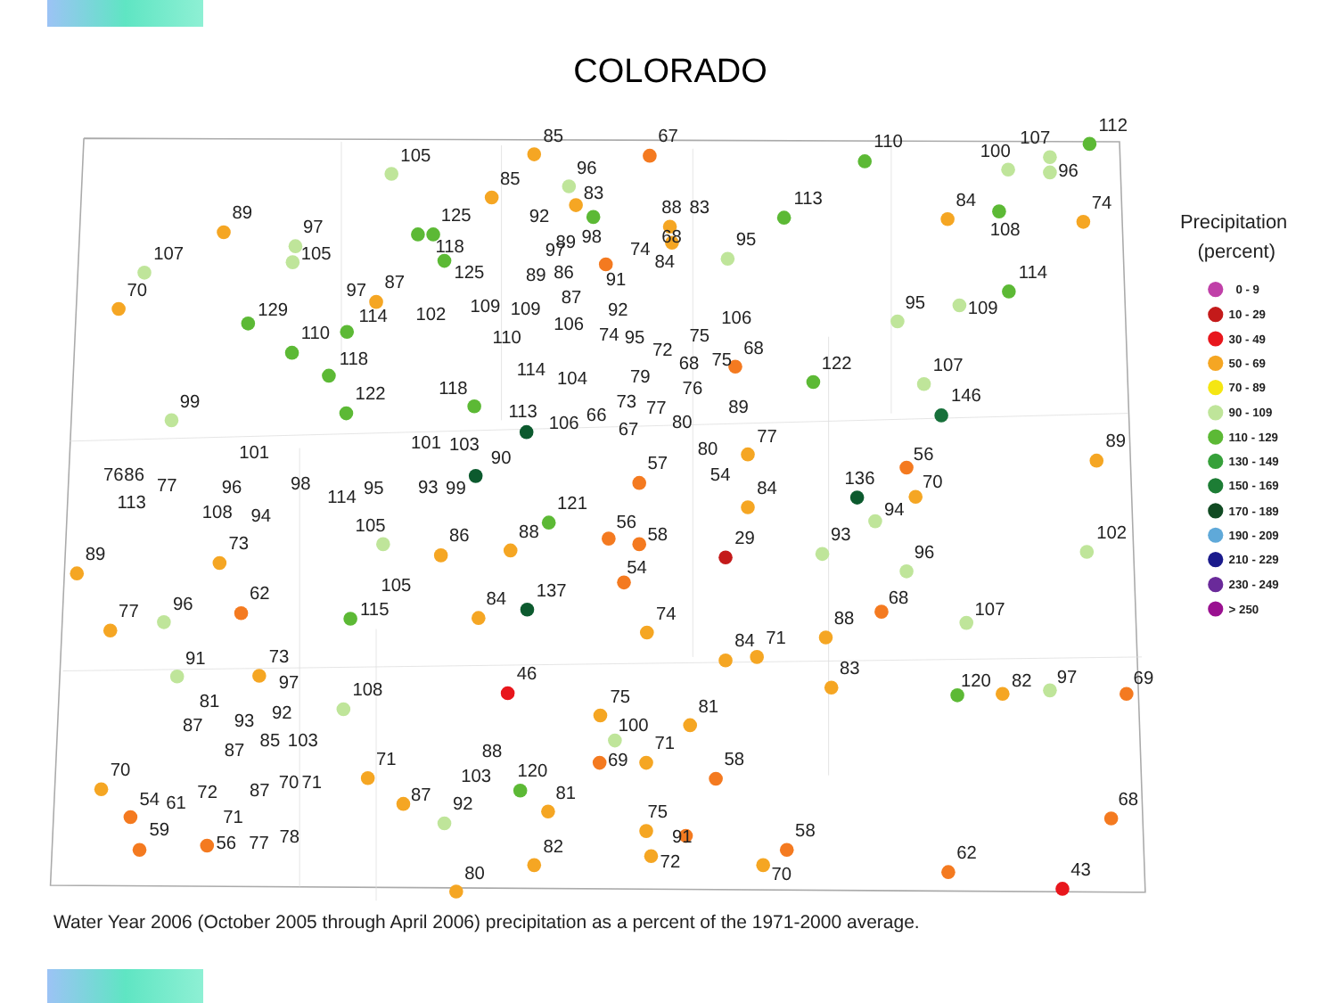COLORADO
85
67
105
85
96
83
110
100
107
96
112
89
97
105
125
118
125
92
88
83
68
97
89
98
113
84
108
74
107
70
95
74
84
89
86
91
129
97
87
114
102
109
109
114
95
109
87
92
110
110
106
106
74
95
75
118
68
72
68
75
122
107
114
104
79
76
122
99
118
146
113
106
66
73
77
89
89
67
80
77
101
101
103
90
80
57
56
76
86
77
113
96
98
114
95
93
99
54
136
70
84
108
94
105
121
94
56
58
86
88
29
93
102
89
73
96
54
62
115
105
84
137
68
77
96
74
88
107
84
71
91
73
97
46
83
120
82
97
69
81
92
93
87
108
75
81
87
85
103
100
71
70
71
88
103
120
69
58
54
61
59
72
87
70
71
71
56
77
78
87
92
81
68
75
91
58
82
72
70
62
80
43
Precipitation
(percent)
0 - 9
10 - 29
30 - 49
50 - 69
70 - 89
90 - 109
110 - 129
130 - 149
150 - 169
170 - 189
190 - 209
210 - 229
230 - 249
> 250
Water Year 2006 (October 2005 through April 2006) precipitation as a percent of the 1971-2000 average.